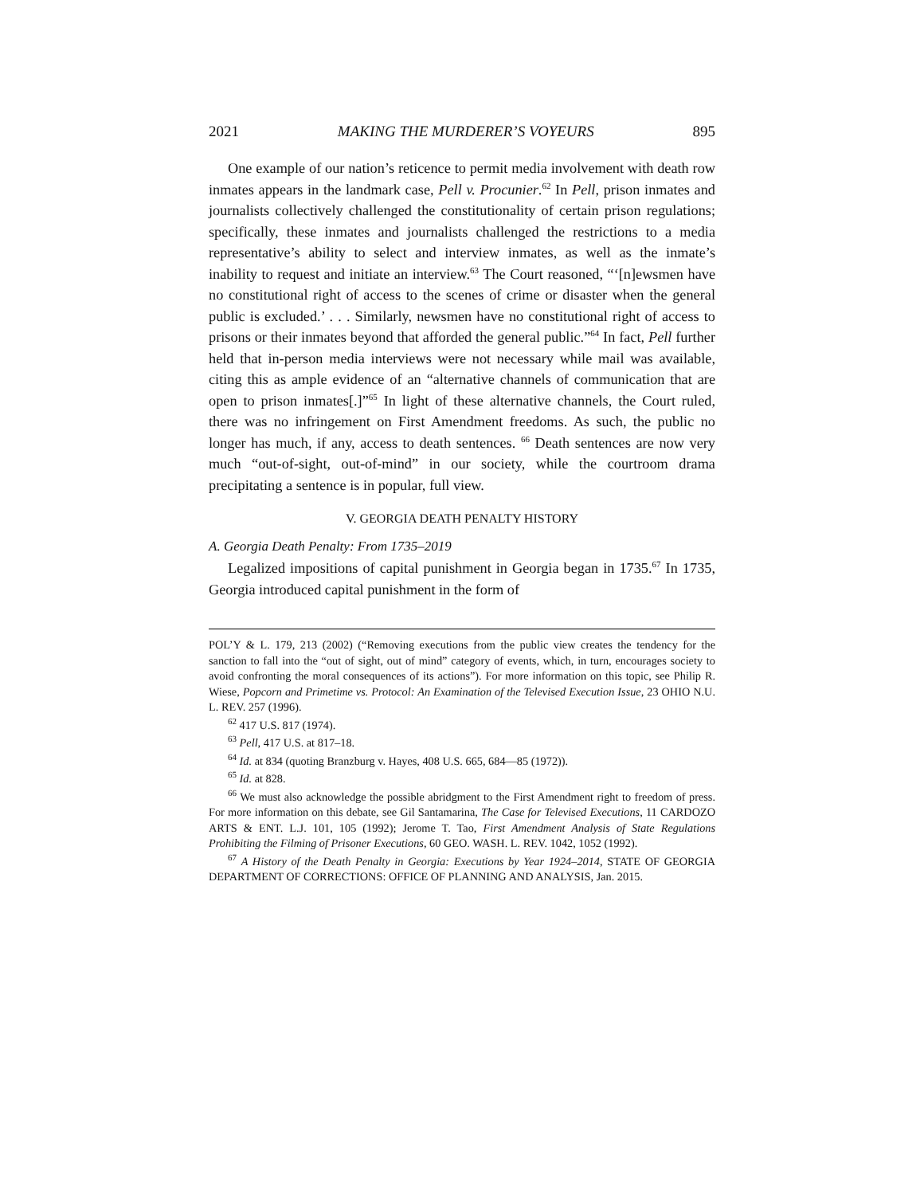2021 MAKING THE MURDERER’S VOYEURS 895
One example of our nation’s reticence to permit media involvement with death row inmates appears in the landmark case, Pell v. Procunier.<sup>62</sup> In Pell, prison inmates and journalists collectively challenged the constitutionality of certain prison regulations; specifically, these inmates and journalists challenged the restrictions to a media representative’s ability to select and interview inmates, as well as the inmate’s inability to request and initiate an interview.<sup>63</sup> The Court reasoned, “‘[n]ewsmen have no constitutional right of access to the scenes of crime or disaster when the general public is excluded.’ . . . Similarly, newsmen have no constitutional right of access to prisons or their inmates beyond that afforded the general public.”<sup>64</sup> In fact, Pell further held that in-person media interviews were not necessary while mail was available, citing this as ample evidence of an “alternative channels of communication that are open to prison inmates[.]”<sup>65</sup> In light of these alternative channels, the Court ruled, there was no infringement on First Amendment freedoms. As such, the public no longer has much, if any, access to death sentences. <sup>66</sup> Death sentences are now very much “out-of-sight, out-of-mind” in our society, while the courtroom drama precipitating a sentence is in popular, full view.
V. GEORGIA DEATH PENALTY HISTORY
A. Georgia Death Penalty: From 1735–2019
Legalized impositions of capital punishment in Georgia began in 1735.<sup>67</sup> In 1735, Georgia introduced capital punishment in the form of
POL’Y & L. 179, 213 (2002) (“Removing executions from the public view creates the tendency for the sanction to fall into the “out of sight, out of mind” category of events, which, in turn, encourages society to avoid confronting the moral consequences of its actions”). For more information on this topic, see Philip R. Wiese, Popcorn and Primetime vs. Protocol: An Examination of the Televised Execution Issue, 23 OHIO N.U. L. REV. 257 (1996).
<sup>62</sup> 417 U.S. 817 (1974).
<sup>63</sup> Pell, 417 U.S. at 817–18.
<sup>64</sup> Id. at 834 (quoting Branzburg v. Hayes, 408 U.S. 665, 684—85 (1972)).
<sup>65</sup> Id. at 828.
<sup>66</sup> We must also acknowledge the possible abridgment to the First Amendment right to freedom of press. For more information on this debate, see Gil Santamarina, The Case for Televised Executions, 11 CARDOZO ARTS & ENT. L.J. 101, 105 (1992); Jerome T. Tao, First Amendment Analysis of State Regulations Prohibiting the Filming of Prisoner Executions, 60 GEO. WASH. L. REV. 1042, 1052 (1992).
<sup>67</sup> A History of the Death Penalty in Georgia: Executions by Year 1924–2014, STATE OF GEORGIA DEPARTMENT OF CORRECTIONS: OFFICE OF PLANNING AND ANALYSIS, Jan. 2015.